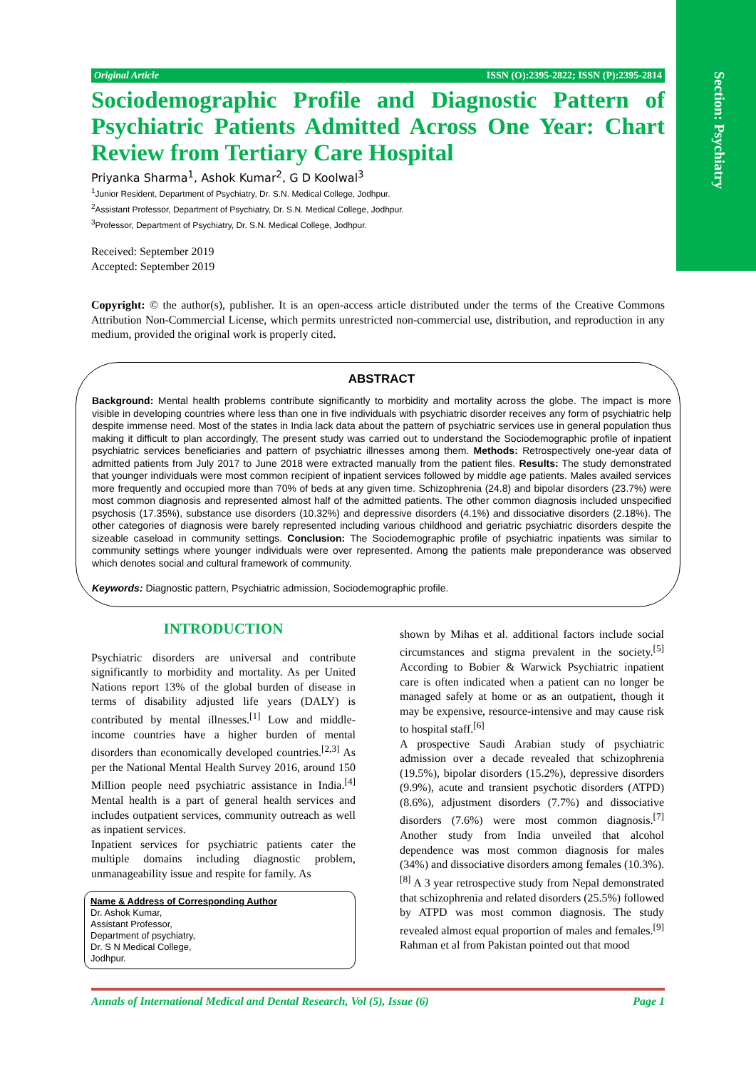Section: Psychiatry
Original Article ISSN (O):2395-2822; ISSN (P):2395-2814
Sociodemographic Profile and Diagnostic Pattern of Psychiatric Patients Admitted Across One Year: Chart Review from Tertiary Care Hospital
Priyanka Sharma<sup>1</sup>, Ashok Kumar<sup>2</sup>, G D Koolwal<sup>3</sup>
<sup>1</sup> Junior Resident, Department of Psychiatry, Dr. S.N. Medical College, Jodhpur.
<sup>2</sup> Assistant Professor, Department of Psychiatry, Dr. S.N. Medical College, Jodhpur.
<sup>3</sup> Professor, Department of Psychiatry, Dr. S.N. Medical College, Jodhpur.
Received: September 2019
Accepted: September 2019
Copyright: © the author(s), publisher. It is an open-access article distributed under the terms of the Creative Commons Attribution Non-Commercial License, which permits unrestricted non-commercial use, distribution, and reproduction in any medium, provided the original work is properly cited.
ABSTRACT
Background: Mental health problems contribute significantly to morbidity and mortality across the globe. The impact is more visible in developing countries where less than one in five individuals with psychiatric disorder receives any form of psychiatric help despite immense need. Most of the states in India lack data about the pattern of psychiatric services use in general population thus making it difficult to plan accordingly, The present study was carried out to understand the Sociodemographic profile of inpatient psychiatric services beneficiaries and pattern of psychiatric illnesses among them. Methods: Retrospectively one-year data of admitted patients from July 2017 to June 2018 were extracted manually from the patient files. Results: The study demonstrated that younger individuals were most common recipient of inpatient services followed by middle age patients. Males availed services more frequently and occupied more than 70% of beds at any given time. Schizophrenia (24.8) and bipolar disorders (23.7%) were most common diagnosis and represented almost half of the admitted patients. The other common diagnosis included unspecified psychosis (17.35%), substance use disorders (10.32%) and depressive disorders (4.1%) and dissociative disorders (2.18%). The other categories of diagnosis were barely represented including various childhood and geriatric psychiatric disorders despite the sizeable caseload in community settings. Conclusion: The Sociodemographic profile of psychiatric inpatients was similar to community settings where younger individuals were over represented. Among the patients male preponderance was observed which denotes social and cultural framework of community.
Keywords: Diagnostic pattern, Psychiatric admission, Sociodemographic profile.
INTRODUCTION
Psychiatric disorders are universal and contribute significantly to morbidity and mortality. As per United Nations report 13% of the global burden of disease in terms of disability adjusted life years (DALY) is contributed by mental illnesses.<sup>[1]</sup> Low and middle-income countries have a higher burden of mental disorders than economically developed countries.<sup>[2,3]</sup> As per the National Mental Health Survey 2016, around 150 Million people need psychiatric assistance in India.<sup>[4]</sup> Mental health is a part of general health services and includes outpatient services, community outreach as well as inpatient services.
Inpatient services for psychiatric patients cater the multiple domains including diagnostic problem, unmanageability issue and respite for family. As
Name & Address of Corresponding Author
Dr. Ashok Kumar,
Assistant Professor,
Department of psychiatry,
Dr. S N Medical College,
Jodhpur.
shown by Mihas et al. additional factors include social circumstances and stigma prevalent in the society.<sup>[5]</sup> According to Bobier & Warwick Psychiatric inpatient care is often indicated when a patient can no longer be managed safely at home or as an outpatient, though it may be expensive, resource-intensive and may cause risk to hospital staff.<sup>[6]</sup>
A prospective Saudi Arabian study of psychiatric admission over a decade revealed that schizophrenia (19.5%), bipolar disorders (15.2%), depressive disorders (9.9%), acute and transient psychotic disorders (ATPD) (8.6%), adjustment disorders (7.7%) and dissociative disorders (7.6%) were most common diagnosis.<sup>[7]</sup> Another study from India unveiled that alcohol dependence was most common diagnosis for males (34%) and dissociative disorders among females (10.3%).<sup>[8]</sup> A 3 year retrospective study from Nepal demonstrated that schizophrenia and related disorders (25.5%) followed by ATPD was most common diagnosis. The study revealed almost equal proportion of males and females.<sup>[9]</sup> Rahman et al from Pakistan pointed out that mood
Annals of International Medical and Dental Research, Vol (5), Issue (6) Page 1